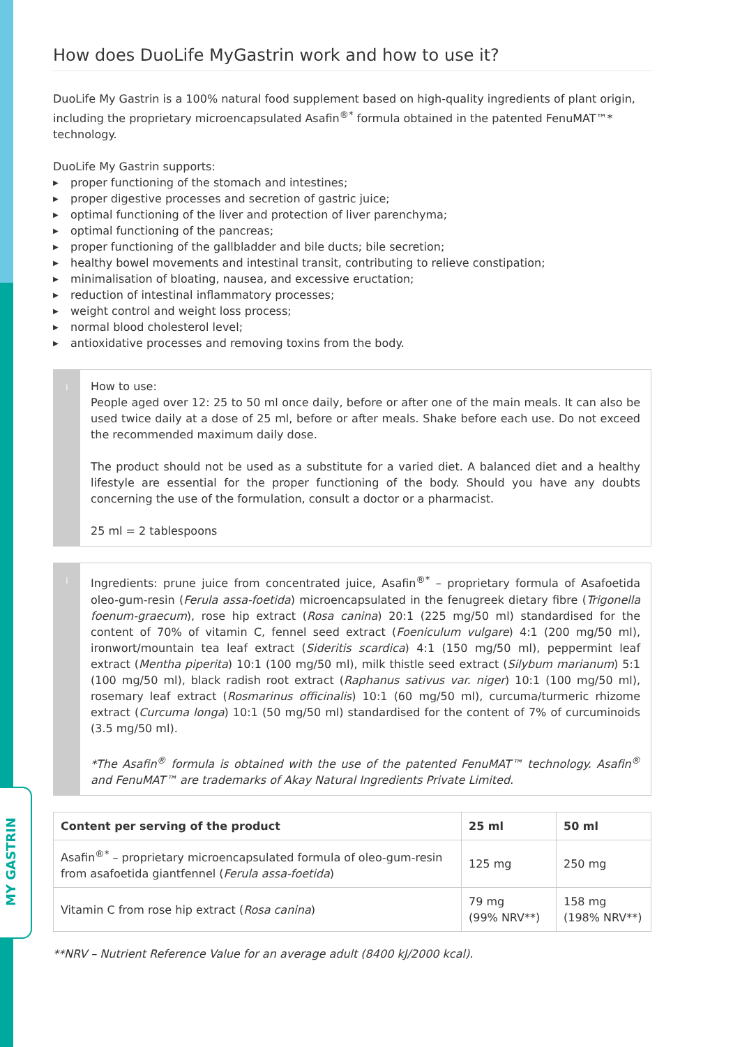MY GASTRIN
How does DuoLife MyGastrin work and how to use it?
DuoLife My Gastrin is a 100% natural food supplement based on high-quality ingredients of plant origin, including the proprietary microencapsulated Asafin<sup>®*</sup> formula obtained in the patented FenuMAT™* technology.
DuoLife My Gastrin supports:
▶ proper functioning of the stomach and intestines;
▶ proper digestive processes and secretion of gastric juice;
▶ optimal functioning of the liver and protection of liver parenchyma;
▶ optimal functioning of the pancreas;
▶ proper functioning of the gallbladder and bile ducts; bile secretion;
▶ healthy bowel movements and intestinal transit, contributing to relieve constipation;
▶ minimalisation of bloating, nausea, and excessive eructation;
▶ reduction of intestinal inflammatory processes;
▶ weight control and weight loss process;
▶ normal blood cholesterol level;
▶ antioxidative processes and removing toxins from the body.
i
How to use:
People aged over 12: 25 to 50 ml once daily, before or after one of the main meals. It can also be used twice daily at a dose of 25 ml, before or after meals. Shake before each use. Do not exceed the recommended maximum daily dose.
The product should not be used as a substitute for a varied diet. A balanced diet and a healthy lifestyle are essential for the proper functioning of the body. Should you have any doubts concerning the use of the formulation, consult a doctor or a pharmacist.
25 ml = 2 tablespoons
i
Ingredients: prune juice from concentrated juice, Asafin<sup>®*</sup> – proprietary formula of Asafoetida oleo-gum-resin (Ferula assa-foetida) microencapsulated in the fenugreek dietary fibre (Trigonella foenum-graecum), rose hip extract (Rosa canina) 20:1 (225 mg/50 ml) standardised for the content of 70% of vitamin C, fennel seed extract (Foeniculum vulgare) 4:1 (200 mg/50 ml), ironwort/mountain tea leaf extract (Sideritis scardica) 4:1 (150 mg/50 ml), peppermint leaf extract (Mentha piperita) 10:1 (100 mg/50 ml), milk thistle seed extract (Silybum marianum) 5:1 (100 mg/50 ml), black radish root extract (Raphanus sativus var. niger) 10:1 (100 mg/50 ml), rosemary leaf extract (Rosmarinus officinalis) 10:1 (60 mg/50 ml), curcuma/turmeric rhizome extract (Curcuma longa) 10:1 (50 mg/50 ml) standardised for the content of 7% of curcuminoids (3.5 mg/50 ml).
*The Asafin<sup>®</sup> formula is obtained with the use of the patented FenuMAT™ technology. Asafin<sup>®</sup> and FenuMAT™ are trademarks of Akay Natural Ingredients Private Limited.
| Content per serving of the product | 25 ml | 50 ml |
| --- | --- | --- |
| Asafin<sup>®*</sup> – proprietary microencapsulated formula of oleo-gum-resin from asafoetida giantfennel ( Ferula assa-foetida ) | 125 mg | 250 mg |
| Vitamin C from rose hip extract ( Rosa canina ) | 79 mg (99% NRV**) | 158 mg (198% NRV**) |
**NRV – Nutrient Reference Value for an average adult (8400 kJ/2000 kcal).